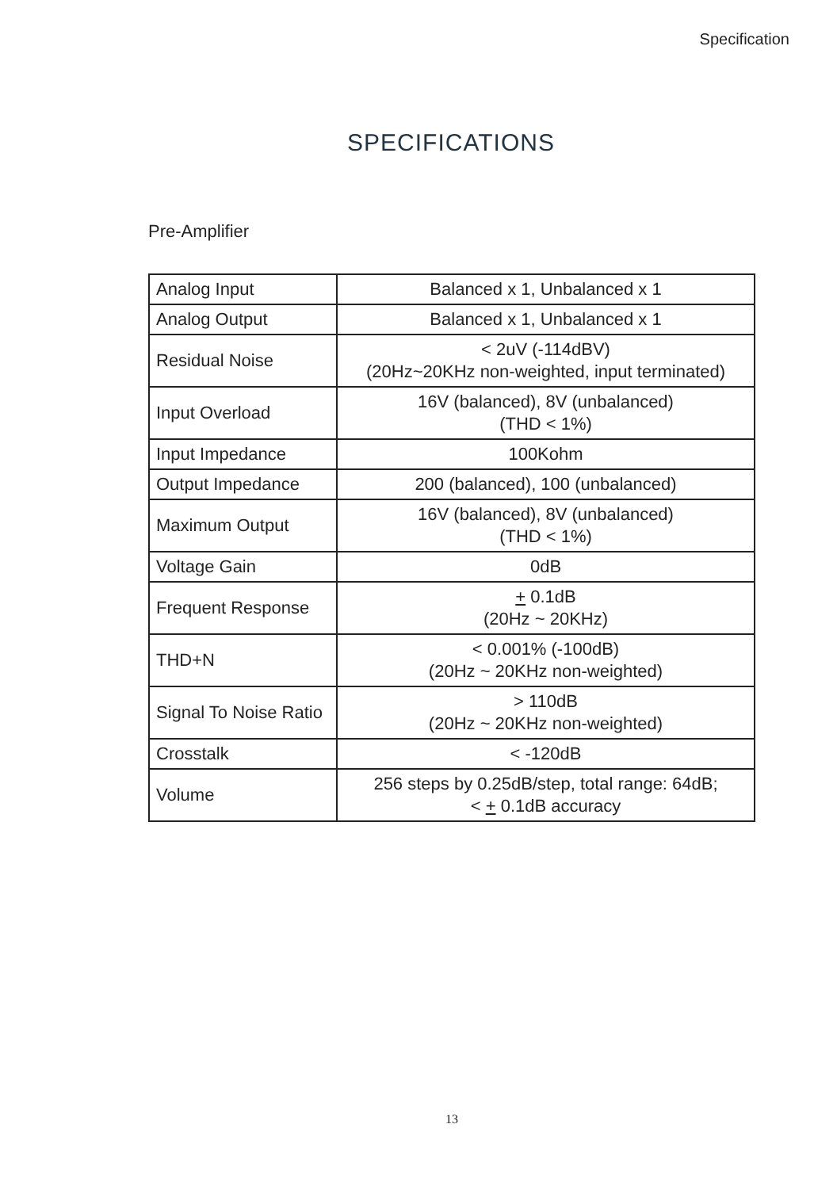Specification
SPECIFICATIONS
Pre-Amplifier
| Analog Input | Balanced x 1, Unbalanced x 1 |
| Analog Output | Balanced x 1, Unbalanced x 1 |
| Residual Noise | < 2uV (-114dBV) (20Hz~20KHz non-weighted, input terminated) |
| Input Overload | 16V (balanced), 8V (unbalanced) (THD < 1%) |
| Input Impedance | 100Kohm |
| Output Impedance | 200 (balanced), 100 (unbalanced) |
| Maximum Output | 16V (balanced), 8V (unbalanced) (THD < 1%) |
| Voltage Gain | 0dB |
| Frequent Response | + 0.1dB (20Hz ~ 20KHz) |
| THD+N | < 0.001% (-100dB) (20Hz ~ 20KHz non-weighted) |
| Signal To Noise Ratio | > 110dB (20Hz ~ 20KHz non-weighted) |
| Crosstalk | < -120dB |
| Volume | 256 steps by 0.25dB/step, total range: 64dB; < + 0.1dB accuracy |
13